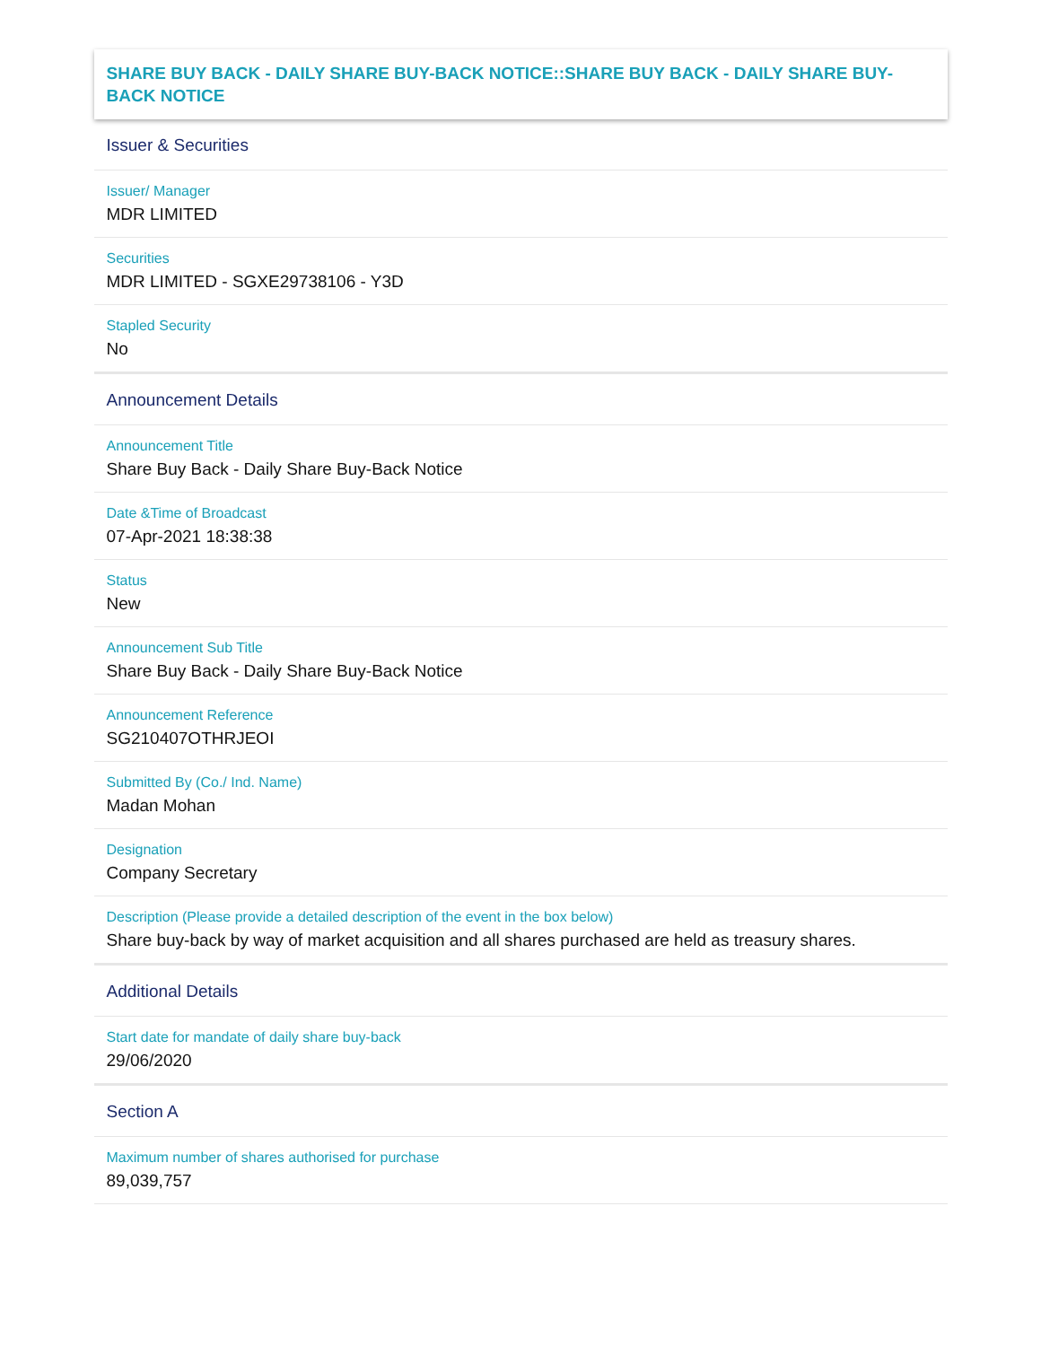SHARE BUY BACK - DAILY SHARE BUY-BACK NOTICE::SHARE BUY BACK - DAILY SHARE BUY-BACK NOTICE
Issuer & Securities
Issuer/ Manager
MDR LIMITED
Securities
MDR LIMITED - SGXE29738106 - Y3D
Stapled Security
No
Announcement Details
Announcement Title
Share Buy Back - Daily Share Buy-Back Notice
Date &Time of Broadcast
07-Apr-2021 18:38:38
Status
New
Announcement Sub Title
Share Buy Back - Daily Share Buy-Back Notice
Announcement Reference
SG210407OTHRJEOI
Submitted By (Co./ Ind. Name)
Madan Mohan
Designation
Company Secretary
Description (Please provide a detailed description of the event in the box below)
Share buy-back by way of market acquisition and all shares purchased are held as treasury shares.
Additional Details
Start date for mandate of daily share buy-back
29/06/2020
Section A
Maximum number of shares authorised for purchase
89,039,757